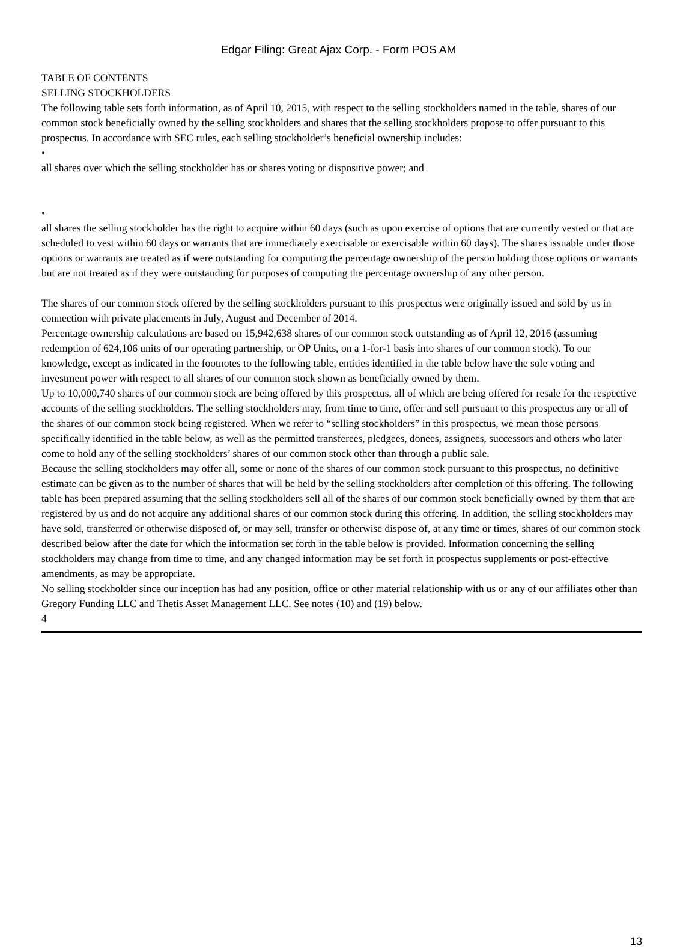Edgar Filing: Great Ajax Corp. - Form POS AM
TABLE OF CONTENTS
SELLING STOCKHOLDERS
The following table sets forth information, as of April 10, 2015, with respect to the selling stockholders named in the table, shares of our common stock beneficially owned by the selling stockholders and shares that the selling stockholders propose to offer pursuant to this prospectus. In accordance with SEC rules, each selling stockholder’s beneficial ownership includes:
•
all shares over which the selling stockholder has or shares voting or dispositive power; and
•
all shares the selling stockholder has the right to acquire within 60 days (such as upon exercise of options that are currently vested or that are scheduled to vest within 60 days or warrants that are immediately exercisable or exercisable within 60 days). The shares issuable under those options or warrants are treated as if were outstanding for computing the percentage ownership of the person holding those options or warrants but are not treated as if they were outstanding for purposes of computing the percentage ownership of any other person.
The shares of our common stock offered by the selling stockholders pursuant to this prospectus were originally issued and sold by us in connection with private placements in July, August and December of 2014.
Percentage ownership calculations are based on 15,942,638 shares of our common stock outstanding as of April 12, 2016 (assuming redemption of 624,106 units of our operating partnership, or OP Units, on a 1-for-1 basis into shares of our common stock). To our knowledge, except as indicated in the footnotes to the following table, entities identified in the table below have the sole voting and investment power with respect to all shares of our common stock shown as beneficially owned by them.
Up to 10,000,740 shares of our common stock are being offered by this prospectus, all of which are being offered for resale for the respective accounts of the selling stockholders. The selling stockholders may, from time to time, offer and sell pursuant to this prospectus any or all of the shares of our common stock being registered. When we refer to “selling stockholders” in this prospectus, we mean those persons specifically identified in the table below, as well as the permitted transferees, pledgees, donees, assignees, successors and others who later come to hold any of the selling stockholders’ shares of our common stock other than through a public sale.
Because the selling stockholders may offer all, some or none of the shares of our common stock pursuant to this prospectus, no definitive estimate can be given as to the number of shares that will be held by the selling stockholders after completion of this offering. The following table has been prepared assuming that the selling stockholders sell all of the shares of our common stock beneficially owned by them that are registered by us and do not acquire any additional shares of our common stock during this offering. In addition, the selling stockholders may have sold, transferred or otherwise disposed of, or may sell, transfer or otherwise dispose of, at any time or times, shares of our common stock described below after the date for which the information set forth in the table below is provided. Information concerning the selling stockholders may change from time to time, and any changed information may be set forth in prospectus supplements or post-effective amendments, as may be appropriate.
No selling stockholder since our inception has had any position, office or other material relationship with us or any of our affiliates other than Gregory Funding LLC and Thetis Asset Management LLC. See notes (10) and (19) below.
4
13